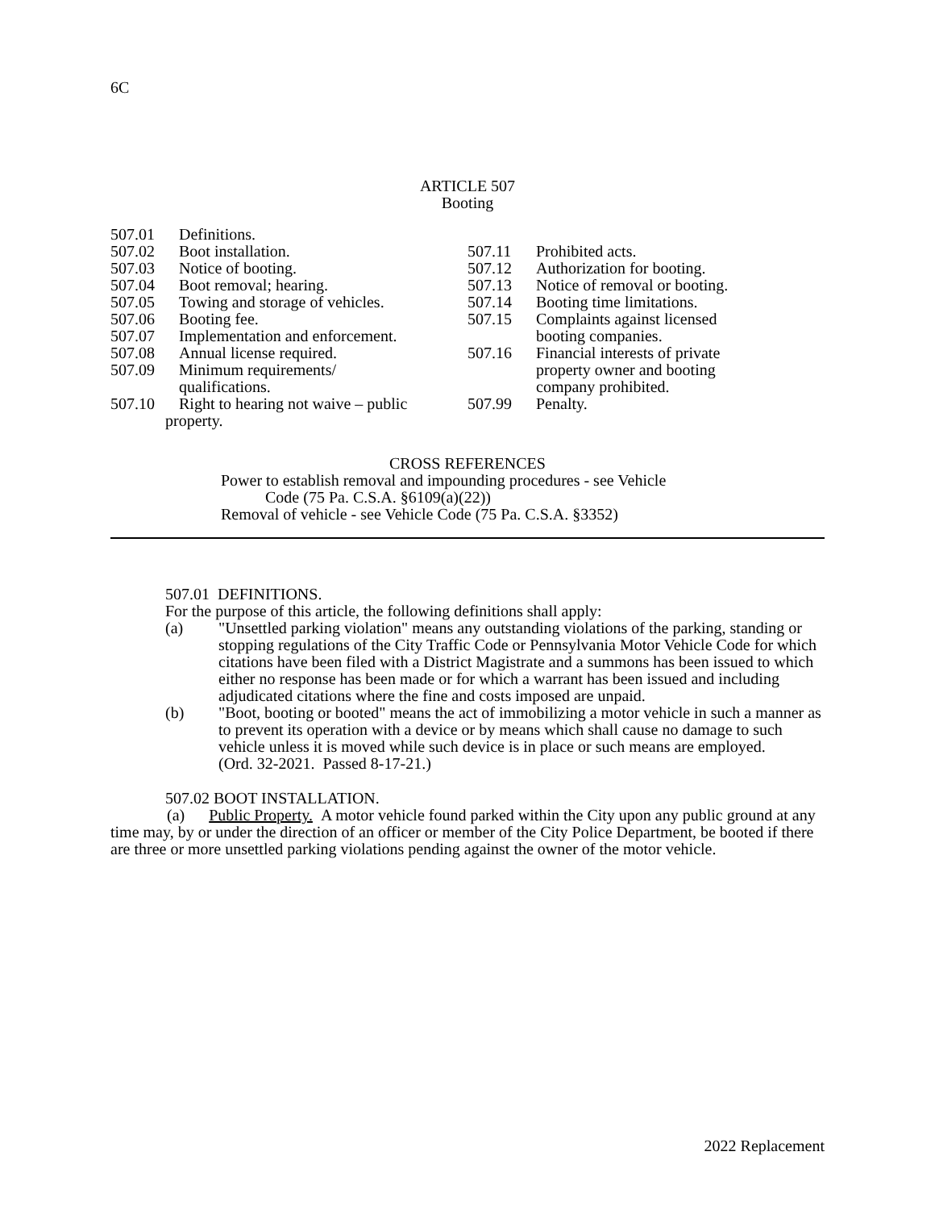6C
ARTICLE 507
Booting
507.01 Definitions.
507.02 Boot installation.
507.03 Notice of booting.
507.04 Boot removal; hearing.
507.05 Towing and storage of vehicles.
507.06 Booting fee.
507.07 Implementation and enforcement.
507.08 Annual license required.
507.09 Minimum requirements/
qualifications.
507.10 Right to hearing not waive – public
property.
507.11 Prohibited acts.
507.12 Authorization for booting.
507.13 Notice of removal or booting.
507.14 Booting time limitations.
507.15 Complaints against licensed
booting companies.
507.16 Financial interests of private
property owner and booting
company prohibited.
507.99 Penalty.
CROSS REFERENCES
Power to establish removal and impounding procedures - see Vehicle
Code (75 Pa. C.S.A. §6109(a)(22))
Removal of vehicle - see Vehicle Code (75 Pa. C.S.A. §3352)
507.01 DEFINITIONS.
For the purpose of this article, the following definitions shall apply:
(a) "Unsettled parking violation" means any outstanding violations of the parking, standing or stopping regulations of the City Traffic Code or Pennsylvania Motor Vehicle Code for which citations have been filed with a District Magistrate and a summons has been issued to which either no response has been made or for which a warrant has been issued and including adjudicated citations where the fine and costs imposed are unpaid.
(b) "Boot, booting or booted" means the act of immobilizing a motor vehicle in such a manner as to prevent its operation with a device or by means which shall cause no damage to such vehicle unless it is moved while such device is in place or such means are employed.
(Ord. 32-2021. Passed 8-17-21.)
507.02 BOOT INSTALLATION.
(a) Public Property. A motor vehicle found parked within the City upon any public ground at any time may, by or under the direction of an officer or member of the City Police Department, be booted if there are three or more unsettled parking violations pending against the owner of the motor vehicle.
2022 Replacement